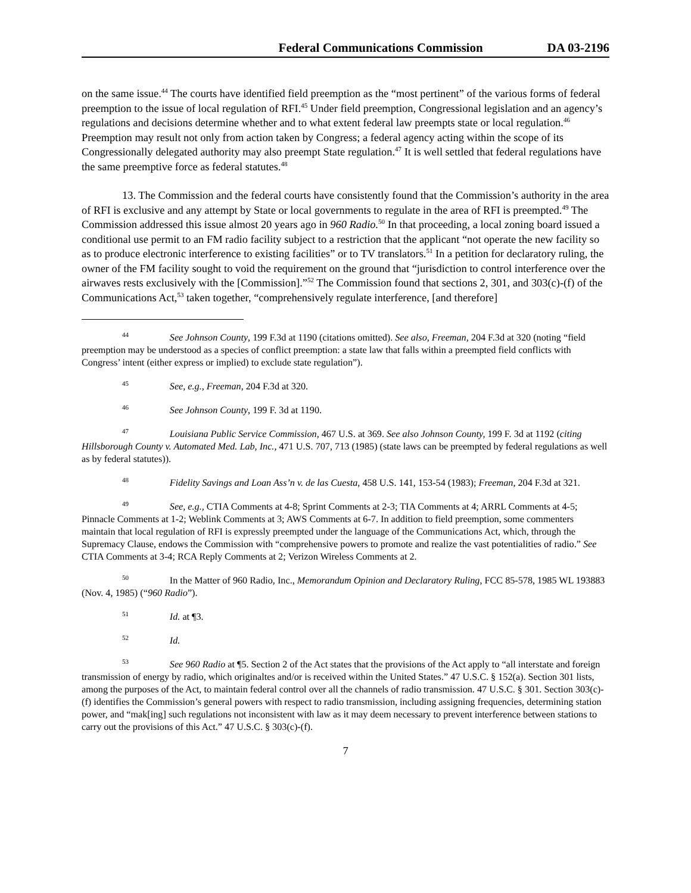Federal Communications Commission DA 03-2196
on the same issue.<sup>44</sup> The courts have identified field preemption as the “most pertinent” of the various forms of federal preemption to the issue of local regulation of RFI.<sup>45</sup> Under field preemption, Congressional legislation and an agency’s regulations and decisions determine whether and to what extent federal law preempts state or local regulation.<sup>46</sup> Preemption may result not only from action taken by Congress; a federal agency acting within the scope of its Congressionally delegated authority may also preempt State regulation.<sup>47</sup> It is well settled that federal regulations have the same preemptive force as federal statutes.<sup>48</sup>
13. The Commission and the federal courts have consistently found that the Commission’s authority in the area of RFI is exclusive and any attempt by State or local governments to regulate in the area of RFI is preempted.<sup>49</sup> The Commission addressed this issue almost 20 years ago in 960 Radio.<sup>50</sup> In that proceeding, a local zoning board issued a conditional use permit to an FM radio facility subject to a restriction that the applicant “not operate the new facility so as to produce electronic interference to existing facilities” or to TV translators.<sup>51</sup> In a petition for declaratory ruling, the owner of the FM facility sought to void the requirement on the ground that “jurisdiction to control interference over the airwaves rests exclusively with the [Commission].”<sup>52</sup> The Commission found that sections 2, 301, and 303(c)-(f) of the Communications Act,<sup>53</sup> taken together, “comprehensively regulate interference, [and therefore]
<sup>44</sup>     See Johnson County, 199 F.3d at 1190 (citations omitted). See also, Freeman, 204 F.3d at 320 (noting “field preemption may be understood as a species of conflict preemption: a state law that falls within a preempted field conflicts with Congress’ intent (either express or implied) to exclude state regulation”).
<sup>45</sup>     See, e.g., Freeman, 204 F.3d at 320.
<sup>46</sup>     See Johnson County, 199 F. 3d at 1190.
<sup>47</sup>     Louisiana Public Service Commission, 467 U.S. at 369. See also Johnson County, 199 F. 3d at 1192 (citing Hillsborough County v. Automated Med. Lab, Inc., 471 U.S. 707, 713 (1985) (state laws can be preempted by federal regulations as well as by federal statutes)).
<sup>48</sup>     Fidelity Savings and Loan Ass’n v. de las Cuesta, 458 U.S. 141, 153-54 (1983); Freeman, 204 F.3d at 321.
<sup>49</sup>     See, e.g., CTIA Comments at 4-8; Sprint Comments at 2-3; TIA Comments at 4; ARRL Comments at 4-5; Pinnacle Comments at 1-2; Weblink Comments at 3; AWS Comments at 6-7. In addition to field preemption, some commenters maintain that local regulation of RFI is expressly preempted under the language of the Communications Act, which, through the Supremacy Clause, endows the Commission with “comprehensive powers to promote and realize the vast potentialities of radio.” See CTIA Comments at 3-4; RCA Reply Comments at 2; Verizon Wireless Comments at 2.
<sup>50</sup>     In the Matter of 960 Radio, Inc., Memorandum Opinion and Declaratory Ruling, FCC 85-578, 1985 WL 193883 (Nov. 4, 1985) (“960 Radio”).
<sup>51</sup>     Id. at ¶3.
<sup>52</sup>     Id.
<sup>53</sup>     See 960 Radio at ¶5. Section 2 of the Act states that the provisions of the Act apply to “all interstate and foreign transmission of energy by radio, which originaltes and/or is received within the United States.” 47 U.S.C. § 152(a). Section 301 lists, among the purposes of the Act, to maintain federal control over all the channels of radio transmission. 47 U.S.C. § 301. Section 303(c)-(f) identifies the Commission’s general powers with respect to radio transmission, including assigning frequencies, determining station power, and “mak[ing] such regulations not inconsistent with law as it may deem necessary to prevent interference between stations to carry out the provisions of this Act.” 47 U.S.C. § 303(c)-(f).
7